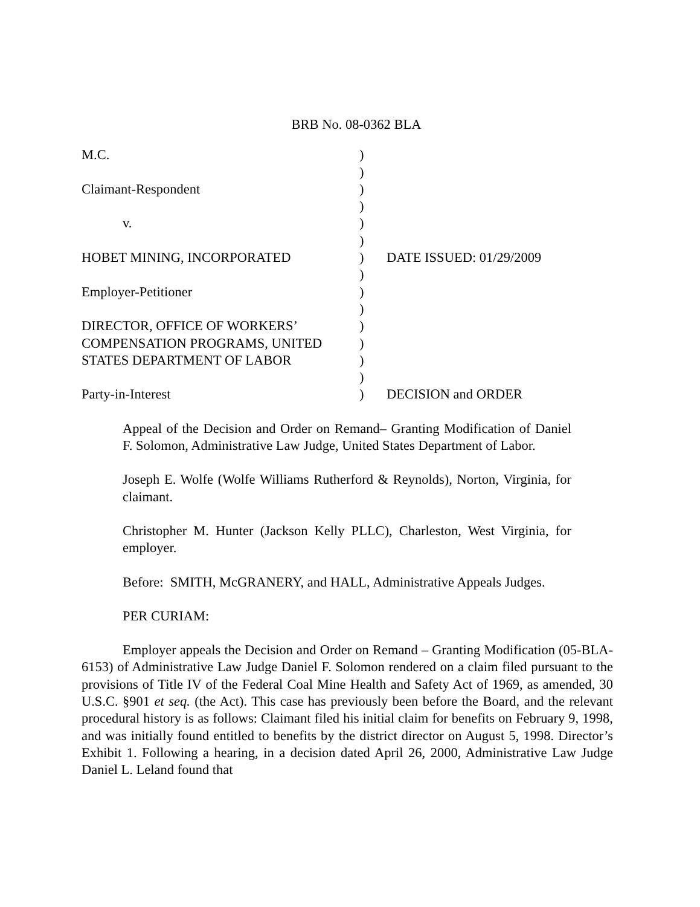BRB No. 08-0362 BLA
| M.C. | ) | |
| | ) | |
| Claimant-Respondent | ) | |
| | ) | |
| v. | ) | |
| | ) | |
| HOBET MINING, INCORPORATED | ) | DATE ISSUED: 01/29/2009 |
| | ) | |
| Employer-Petitioner | ) | |
| | ) | |
| DIRECTOR, OFFICE OF WORKERS’ | ) | |
| COMPENSATION PROGRAMS, UNITED | ) | |
| STATES DEPARTMENT OF LABOR | ) | |
| | ) | |
| Party-in-Interest | ) | DECISION and ORDER |
Appeal of the Decision and Order on Remand– Granting Modification of Daniel F. Solomon, Administrative Law Judge, United States Department of Labor.
Joseph E. Wolfe (Wolfe Williams Rutherford & Reynolds), Norton, Virginia, for claimant.
Christopher M. Hunter (Jackson Kelly PLLC), Charleston, West Virginia, for employer.
Before: SMITH, McGRANERY, and HALL, Administrative Appeals Judges.
PER CURIAM:
Employer appeals the Decision and Order on Remand – Granting Modification (05-BLA-6153) of Administrative Law Judge Daniel F. Solomon rendered on a claim filed pursuant to the provisions of Title IV of the Federal Coal Mine Health and Safety Act of 1969, as amended, 30 U.S.C. §901 et seq. (the Act). This case has previously been before the Board, and the relevant procedural history is as follows: Claimant filed his initial claim for benefits on February 9, 1998, and was initially found entitled to benefits by the district director on August 5, 1998. Director’s Exhibit 1. Following a hearing, in a decision dated April 26, 2000, Administrative Law Judge Daniel L. Leland found that